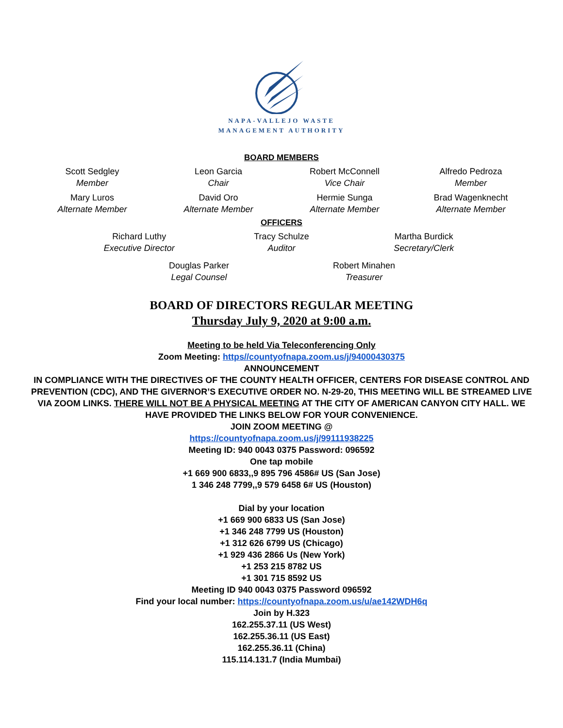NAPA-VALLEJO WASTE
MANAGEMENT AUTHORITY
BOARD MEMBERS
Scott Sedgley
Member
Leon Garcia
Chair
Robert McConnell
Vice Chair
Alfredo Pedroza
Member
Mary Luros
Alternate Member
David Oro
Alternate Member
Hermie Sunga
Alternate Member
Brad Wagenknecht
Alternate Member
OFFICERS
Richard Luthy
Executive Director
Tracy Schulze
Auditor
Martha Burdick
Secretary/Clerk
Douglas Parker
Legal Counsel
Robert Minahen
Treasurer
BOARD OF DIRECTORS REGULAR MEETING
Thursday July 9, 2020 at 9:00 a.m.
Meeting to be held Via Teleconferencing Only
Zoom Meeting: https//countyofnapa.zoom.us/j/94000430375
ANNOUNCEMENT
IN COMPLIANCE WITH THE DIRECTIVES OF THE COUNTY HEALTH OFFICER, CENTERS FOR DISEASE CONTROL AND PREVENTION (CDC), AND THE GIVERNOR’S EXECUTIVE ORDER NO. N-29-20, THIS MEETING WILL BE STREAMED LIVE VIA ZOOM LINKS. THERE WILL NOT BE A PHYSICAL MEETING AT THE CITY OF AMERICAN CANYON CITY HALL. WE HAVE PROVIDED THE LINKS BELOW FOR YOUR CONVENIENCE.
JOIN ZOOM MEETING @
https://countyofnapa.zoom.us/j/99111938225
Meeting ID: 940 0043 0375 Password: 096592
One tap mobile
+1 669 900 6833,,9 895 796 4586# US (San Jose)
1 346 248 7799,,9 579 6458 6# US (Houston)
Dial by your location
+1 669 900 6833 US (San Jose)
+1 346 248 7799 US (Houston)
+1 312 626 6799 US (Chicago)
+1 929 436 2866 Us (New York)
+1 253 215 8782 US
+1 301 715 8592 US
Meeting ID 940 0043 0375 Password 096592
Find your local number: https://countyofnapa.zoom.us/u/ae142WDH6q
Join by H.323
162.255.37.11 (US West)
162.255.36.11 (US East)
162.255.36.11 (China)
115.114.131.7 (India Mumbai)